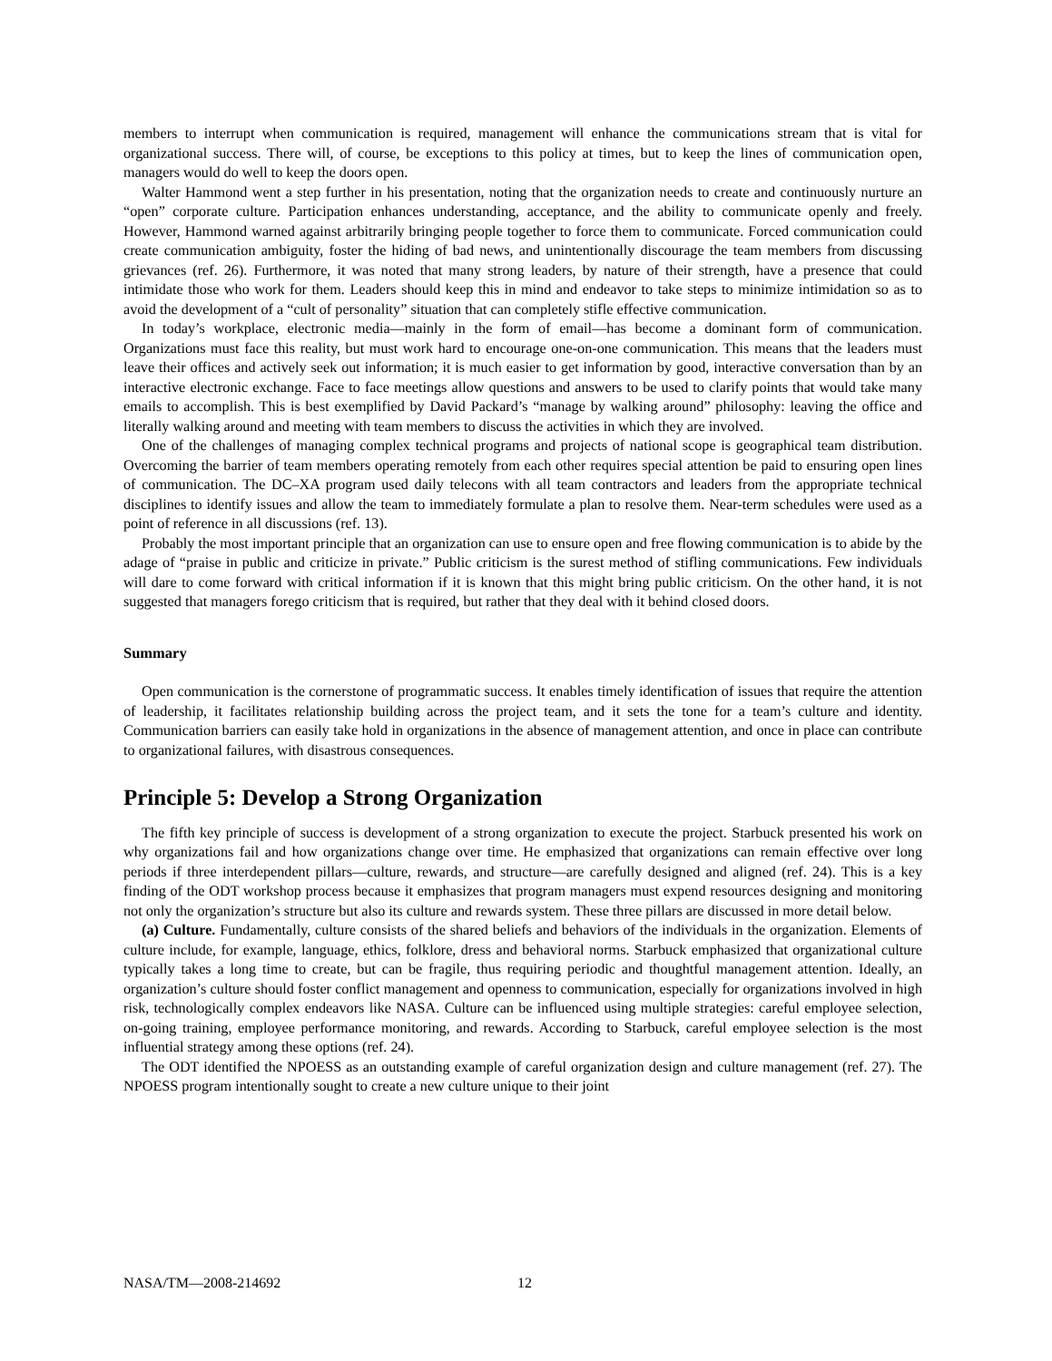members to interrupt when communication is required, management will enhance the communications stream that is vital for organizational success. There will, of course, be exceptions to this policy at times, but to keep the lines of communication open, managers would do well to keep the doors open.
Walter Hammond went a step further in his presentation, noting that the organization needs to create and continuously nurture an “open” corporate culture. Participation enhances understanding, acceptance, and the ability to communicate openly and freely. However, Hammond warned against arbitrarily bringing people together to force them to communicate. Forced communication could create communication ambiguity, foster the hiding of bad news, and unintentionally discourage the team members from discussing grievances (ref. 26). Furthermore, it was noted that many strong leaders, by nature of their strength, have a presence that could intimidate those who work for them. Leaders should keep this in mind and endeavor to take steps to minimize intimidation so as to avoid the development of a “cult of personality” situation that can completely stifle effective communication.
In today’s workplace, electronic media—mainly in the form of email—has become a dominant form of communication. Organizations must face this reality, but must work hard to encourage one-on-one communication. This means that the leaders must leave their offices and actively seek out information; it is much easier to get information by good, interactive conversation than by an interactive electronic exchange. Face to face meetings allow questions and answers to be used to clarify points that would take many emails to accomplish. This is best exemplified by David Packard’s “manage by walking around” philosophy: leaving the office and literally walking around and meeting with team members to discuss the activities in which they are involved.
One of the challenges of managing complex technical programs and projects of national scope is geographical team distribution. Overcoming the barrier of team members operating remotely from each other requires special attention be paid to ensuring open lines of communication. The DC–XA program used daily telecons with all team contractors and leaders from the appropriate technical disciplines to identify issues and allow the team to immediately formulate a plan to resolve them. Near-term schedules were used as a point of reference in all discussions (ref. 13).
Probably the most important principle that an organization can use to ensure open and free flowing communication is to abide by the adage of “praise in public and criticize in private.” Public criticism is the surest method of stifling communications. Few individuals will dare to come forward with critical information if it is known that this might bring public criticism. On the other hand, it is not suggested that managers forego criticism that is required, but rather that they deal with it behind closed doors.
Summary
Open communication is the cornerstone of programmatic success. It enables timely identification of issues that require the attention of leadership, it facilitates relationship building across the project team, and it sets the tone for a team’s culture and identity. Communication barriers can easily take hold in organizations in the absence of management attention, and once in place can contribute to organizational failures, with disastrous consequences.
Principle 5: Develop a Strong Organization
The fifth key principle of success is development of a strong organization to execute the project. Starbuck presented his work on why organizations fail and how organizations change over time. He emphasized that organizations can remain effective over long periods if three interdependent pillars—culture, rewards, and structure—are carefully designed and aligned (ref. 24). This is a key finding of the ODT workshop process because it emphasizes that program managers must expend resources designing and monitoring not only the organization’s structure but also its culture and rewards system. These three pillars are discussed in more detail below.
(a) Culture. Fundamentally, culture consists of the shared beliefs and behaviors of the individuals in the organization. Elements of culture include, for example, language, ethics, folklore, dress and behavioral norms. Starbuck emphasized that organizational culture typically takes a long time to create, but can be fragile, thus requiring periodic and thoughtful management attention. Ideally, an organization’s culture should foster conflict management and openness to communication, especially for organizations involved in high risk, technologically complex endeavors like NASA. Culture can be influenced using multiple strategies: careful employee selection, on-going training, employee performance monitoring, and rewards. According to Starbuck, careful employee selection is the most influential strategy among these options (ref. 24).
The ODT identified the NPOESS as an outstanding example of careful organization design and culture management (ref. 27). The NPOESS program intentionally sought to create a new culture unique to their joint
NASA/TM—2008-214692 12